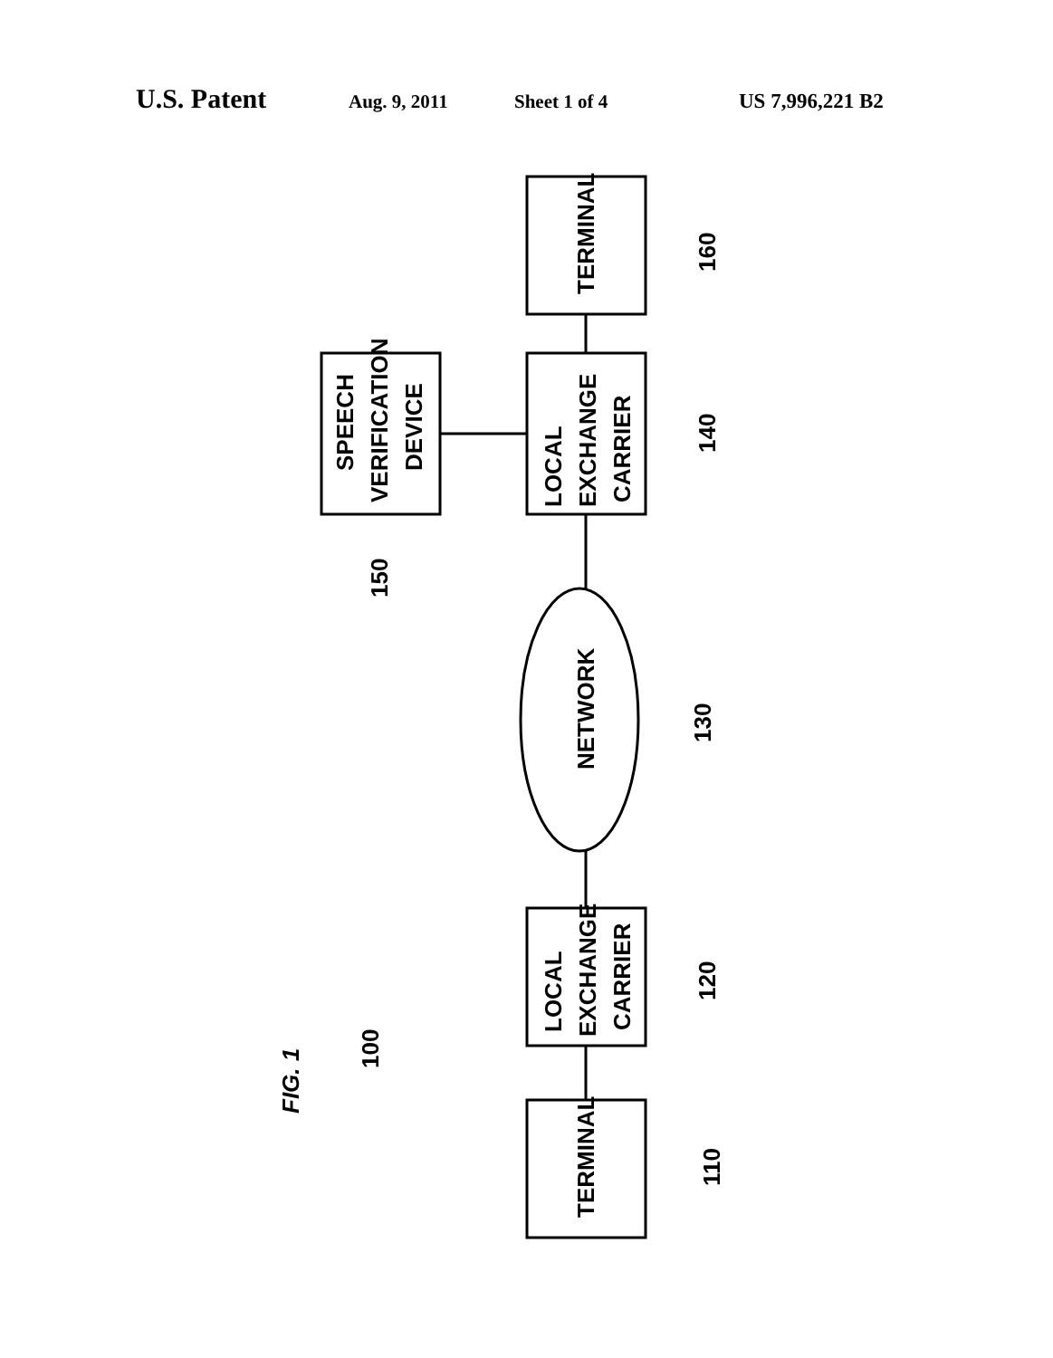U.S. Patent Aug. 9, 2011 Sheet 1 of 4 US 7,996,221 B2
TERMINAL
LOCAL
EXCHANGE
CARRIER
SPEECH
VERIFICATION
DEVICE
NETWORK
LOCAL
EXCHANGE
CARRIER
TERMINAL
160
140
150
130
120
110
100
FIG. 1